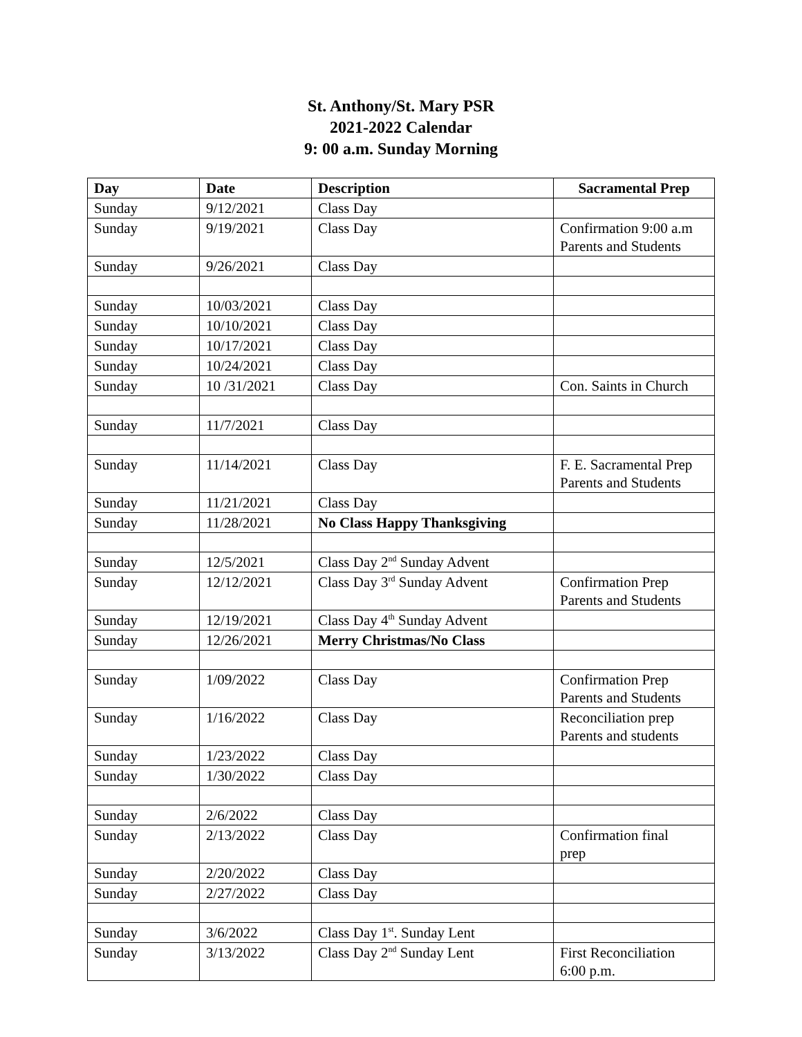St. Anthony/St. Mary PSR
2021-2022 Calendar
9: 00 a.m. Sunday Morning
| Day | Date | Description | Sacramental Prep |
| --- | --- | --- | --- |
| Sunday | 9/12/2021 | Class Day | |
| Sunday | 9/19/2021 | Class Day | Confirmation 9:00 a.m Parents and Students |
| Sunday | 9/26/2021 | Class Day | |
| Sunday | 10/03/2021 | Class Day | |
| Sunday | 10/10/2021 | Class Day | |
| Sunday | 10/17/2021 | Class Day | |
| Sunday | 10/24/2021 | Class Day | |
| Sunday | 10 /31/2021 | Class Day | Con. Saints in Church |
| Sunday | 11/7/2021 | Class Day | |
| Sunday | 11/14/2021 | Class Day | F. E. Sacramental Prep Parents and Students |
| Sunday | 11/21/2021 | Class Day | |
| Sunday | 11/28/2021 | No Class Happy Thanksgiving | |
| Sunday | 12/5/2021 | Class Day 2<sup>nd</sup> Sunday Advent | |
| Sunday | 12/12/2021 | Class Day 3<sup>rd</sup> Sunday Advent | Confirmation Prep Parents and Students |
| Sunday | 12/19/2021 | Class Day 4<sup>th</sup> Sunday Advent | |
| Sunday | 12/26/2021 | Merry Christmas/No Class | |
| Sunday | 1/09/2022 | Class Day | Confirmation Prep Parents and Students |
| Sunday | 1/16/2022 | Class Day | Reconciliation prep Parents and students |
| Sunday | 1/23/2022 | Class Day | |
| Sunday | 1/30/2022 | Class Day | |
| Sunday | 2/6/2022 | Class Day | |
| Sunday | 2/13/2022 | Class Day | Confirmation final prep |
| Sunday | 2/20/2022 | Class Day | |
| Sunday | 2/27/2022 | Class Day | |
| Sunday | 3/6/2022 | Class Day 1<sup>st</sup>. Sunday Lent | |
| Sunday | 3/13/2022 | Class Day 2<sup>nd</sup> Sunday Lent | First Reconciliation 6:00 p.m. |